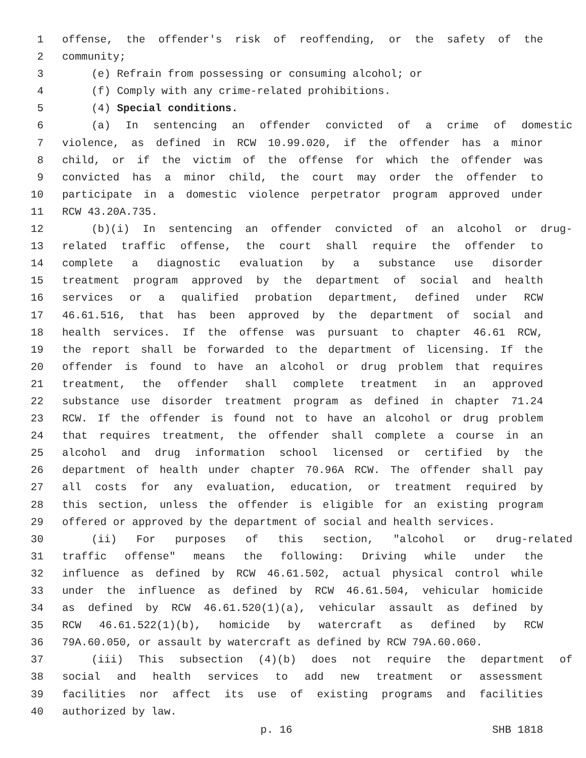1 offense, the offender's risk of reoffending, or the safety of the
2 community;
3 (e) Refrain from possessing or consuming alcohol; or
4 (f) Comply with any crime-related prohibitions.
5 (4) Special conditions.
6 (a) In sentencing an offender convicted of a crime of domestic
7 violence, as defined in RCW 10.99.020, if the offender has a minor
8 child, or if the victim of the offense for which the offender was
9 convicted has a minor child, the court may order the offender to
10 participate in a domestic violence perpetrator program approved under
11 RCW 43.20A.735.
12 (b)(i) In sentencing an offender convicted of an alcohol or drug-
13 related traffic offense, the court shall require the offender to
14 complete a diagnostic evaluation by a substance use disorder
15 treatment program approved by the department of social and health
16 services or a qualified probation department, defined under RCW
17 46.61.516, that has been approved by the department of social and
18 health services. If the offense was pursuant to chapter 46.61 RCW,
19 the report shall be forwarded to the department of licensing. If the
20 offender is found to have an alcohol or drug problem that requires
21 treatment, the offender shall complete treatment in an approved
22 substance use disorder treatment program as defined in chapter 71.24
23 RCW. If the offender is found not to have an alcohol or drug problem
24 that requires treatment, the offender shall complete a course in an
25 alcohol and drug information school licensed or certified by the
26 department of health under chapter 70.96A RCW. The offender shall pay
27 all costs for any evaluation, education, or treatment required by
28 this section, unless the offender is eligible for an existing program
29 offered or approved by the department of social and health services.
30 (ii) For purposes of this section, "alcohol or drug-related
31 traffic offense" means the following: Driving while under the
32 influence as defined by RCW 46.61.502, actual physical control while
33 under the influence as defined by RCW 46.61.504, vehicular homicide
34 as defined by RCW 46.61.520(1)(a), vehicular assault as defined by
35 RCW 46.61.522(1)(b), homicide by watercraft as defined by RCW
36 79A.60.050, or assault by watercraft as defined by RCW 79A.60.060.
37 (iii) This subsection (4)(b) does not require the department of
38 social and health services to add new treatment or assessment
39 facilities nor affect its use of existing programs and facilities
40 authorized by law.
p. 16 SHB 1818